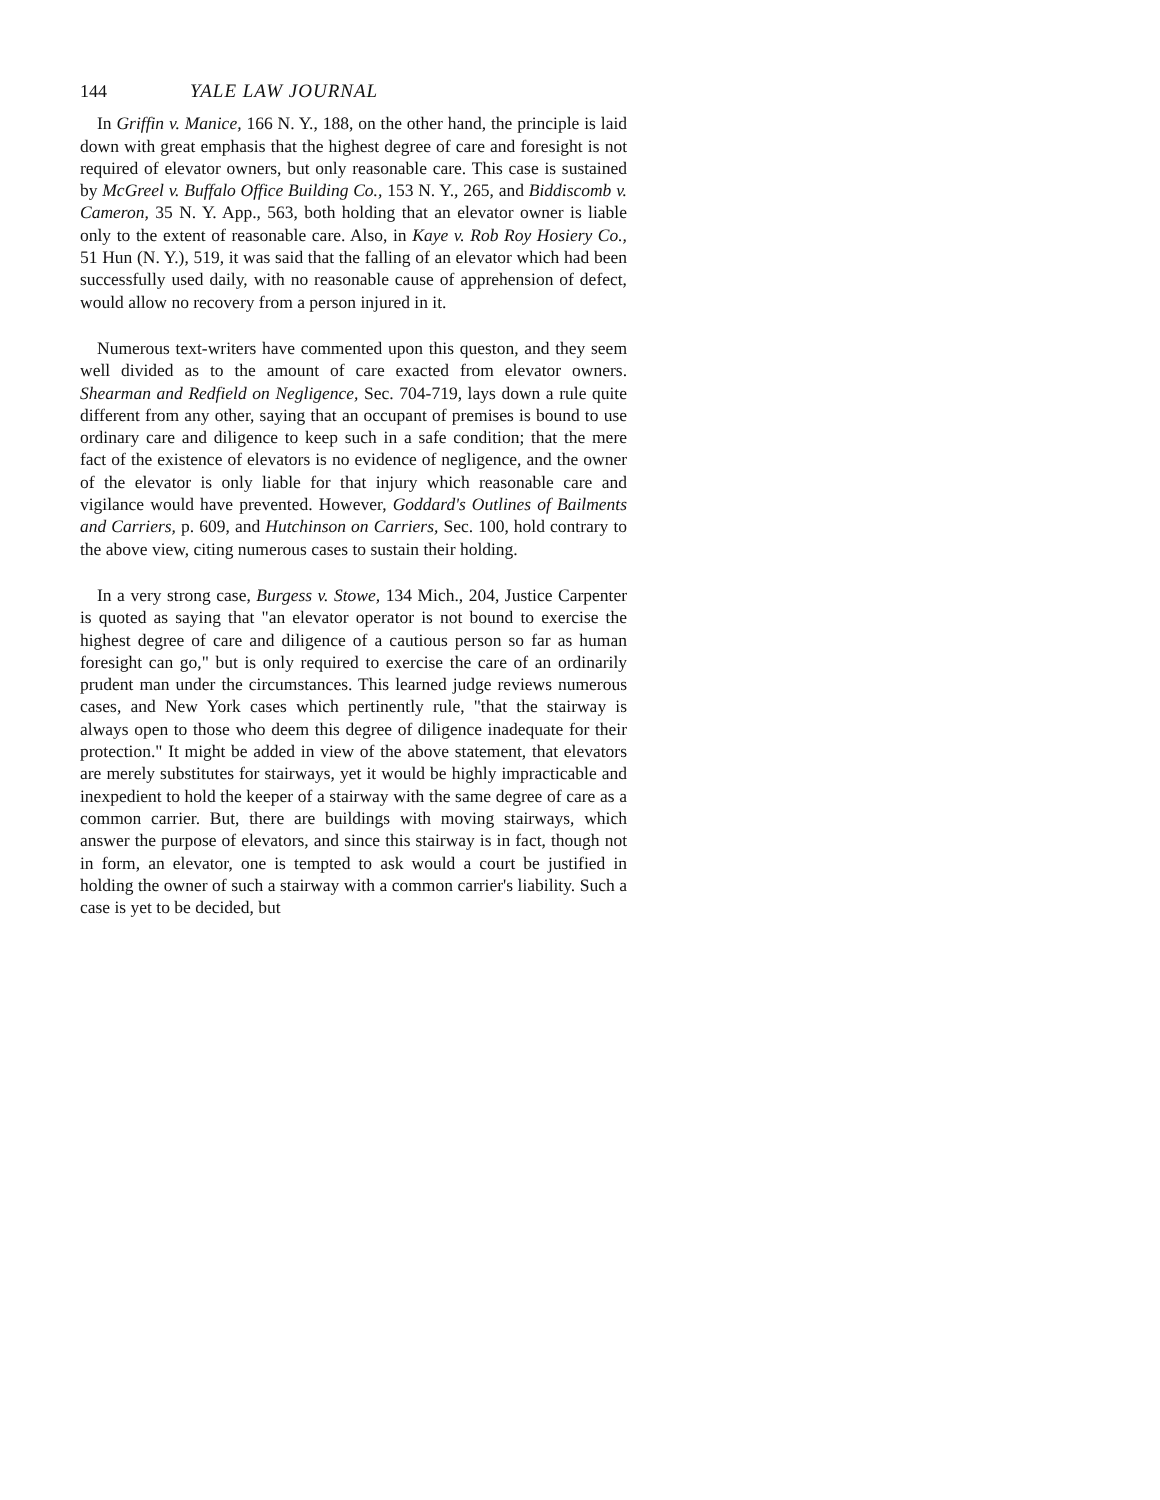144 YALE LAW JOURNAL
In Griffin v. Manice, 166 N. Y., 188, on the other hand, the principle is laid down with great emphasis that the highest degree of care and foresight is not required of elevator owners, but only reasonable care. This case is sustained by McGreel v. Buffalo Office Building Co., 153 N. Y., 265, and Biddiscomb v. Cameron, 35 N. Y. App., 563, both holding that an elevator owner is liable only to the extent of reasonable care. Also, in Kaye v. Rob Roy Hosiery Co., 51 Hun (N. Y.), 519, it was said that the falling of an elevator which had been successfully used daily, with no reasonable cause of apprehension of defect, would allow no recovery from a person injured in it.
Numerous text-writers have commented upon this queston, and they seem well divided as to the amount of care exacted from elevator owners. Shearman and Redfield on Negligence, Sec. 704-719, lays down a rule quite different from any other, saying that an occupant of premises is bound to use ordinary care and diligence to keep such in a safe condition; that the mere fact of the existence of elevators is no evidence of negligence, and the owner of the elevator is only liable for that injury which reasonable care and vigilance would have prevented. However, Goddard's Outlines of Bailments and Carriers, p. 609, and Hutchinson on Carriers, Sec. 100, hold contrary to the above view, citing numerous cases to sustain their holding.
In a very strong case, Burgess v. Stowe, 134 Mich., 204, Justice Carpenter is quoted as saying that "an elevator operator is not bound to exercise the highest degree of care and diligence of a cautious person so far as human foresight can go," but is only required to exercise the care of an ordinarily prudent man under the circumstances. This learned judge reviews numerous cases, and New York cases which pertinently rule, "that the stairway is always open to those who deem this degree of diligence inadequate for their protection." It might be added in view of the above statement, that elevators are merely substitutes for stairways, yet it would be highly impracticable and inexpedient to hold the keeper of a stairway with the same degree of care as a common carrier. But, there are buildings with moving stairways, which answer the purpose of elevators, and since this stairway is in fact, though not in form, an elevator, one is tempted to ask would a court be justified in holding the owner of such a stairway with a common carrier's liability. Such a case is yet to be decided, but